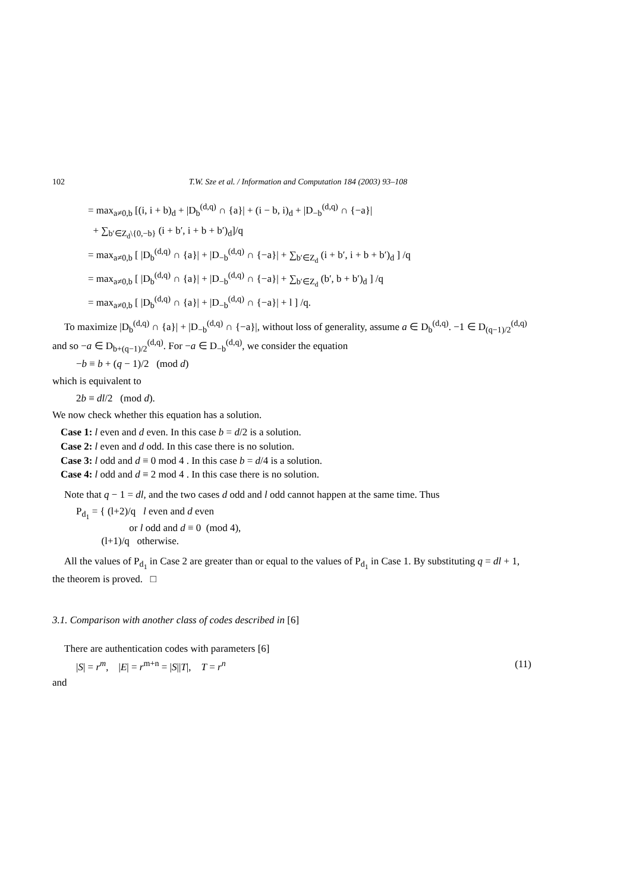102 T.W. Sze et al. / Information and Computation 184 (2003) 93–108
= max<sub>a≠0,b</sub> [(i, i + b)<sub>d</sub> + |D<sub>b</sub><sup>(d,q)</sup> ∩ {a}| + (i − b, i)<sub>d</sub> + |D<sub>−b</sub><sup>(d,q)</sup> ∩ {−a}|
+ ∑<sub>b′∈Z<sub>d</sub>\{0,−b}</sub> (i + b′, i + b + b′)<sub>d</sub>]/q
= max<sub>a≠0,b</sub> [ |D<sub>b</sub><sup>(d,q)</sup> ∩ {a}| + |D<sub>−b</sub><sup>(d,q)</sup> ∩ {−a}| + ∑<sub>b′∈Z<sub>d</sub></sub> (i + b′, i + b + b′)<sub>d</sub> ] /q
= max<sub>a≠0,b</sub> [ |D<sub>b</sub><sup>(d,q)</sup> ∩ {a}| + |D<sub>−b</sub><sup>(d,q)</sup> ∩ {−a}| + ∑<sub>b′∈Z<sub>d</sub></sub> (b′, b + b′)<sub>d</sub> ] /q
= max<sub>a≠0,b</sub> [ |D<sub>b</sub><sup>(d,q)</sup> ∩ {a}| + |D<sub>−b</sub><sup>(d,q)</sup> ∩ {−a}| + l ] /q.
To maximize |D<sub>b</sub><sup>(d,q)</sup> ∩ {a}| + |D<sub>−b</sub><sup>(d,q)</sup> ∩ {−a}|, without loss of generality, assume a ∈ D<sub>b</sub><sup>(d,q)</sup>. −1 ∈ D<sub>(q−1)/2</sub><sup>(d,q)</sup> and so −a ∈ D<sub>b+(q−1)/2</sub><sup>(d,q)</sup>. For −a ∈ D<sub>−b</sub><sup>(d,q)</sup>, we consider the equation
−b ≡ b + (q − 1)/2 (mod d)
which is equivalent to
2b ≡ dl/2 (mod d).
We now check whether this equation has a solution.
Case 1: l even and d even. In this case b = d/2 is a solution.
Case 2: l even and d odd. In this case there is no solution.
Case 3: l odd and d ≡ 0 mod 4 . In this case b = d/4 is a solution.
Case 4: l odd and d ≡ 2 mod 4 . In this case there is no solution.
Note that q − 1 = dl, and the two cases d odd and l odd cannot happen at the same time. Thus
P<sub>d<sub>1</sub></sub> = { (l+2)/q l even and d even
or l odd and d ≡ 0 (mod 4),
(l+1)/q otherwise.
All the values of P<sub>d<sub>1</sub></sub> in Case 2 are greater than or equal to the values of P<sub>d<sub>1</sub></sub> in Case 1. By substituting q = dl + 1, the theorem is proved. □
3.1. Comparison with another class of codes described in [6]
There are authentication codes with parameters [6]
|S| = r<sup>m</sup>, |E| = r<sup>m+n</sup> = |S||T|, T = r<sup>n</sup> (11)
and